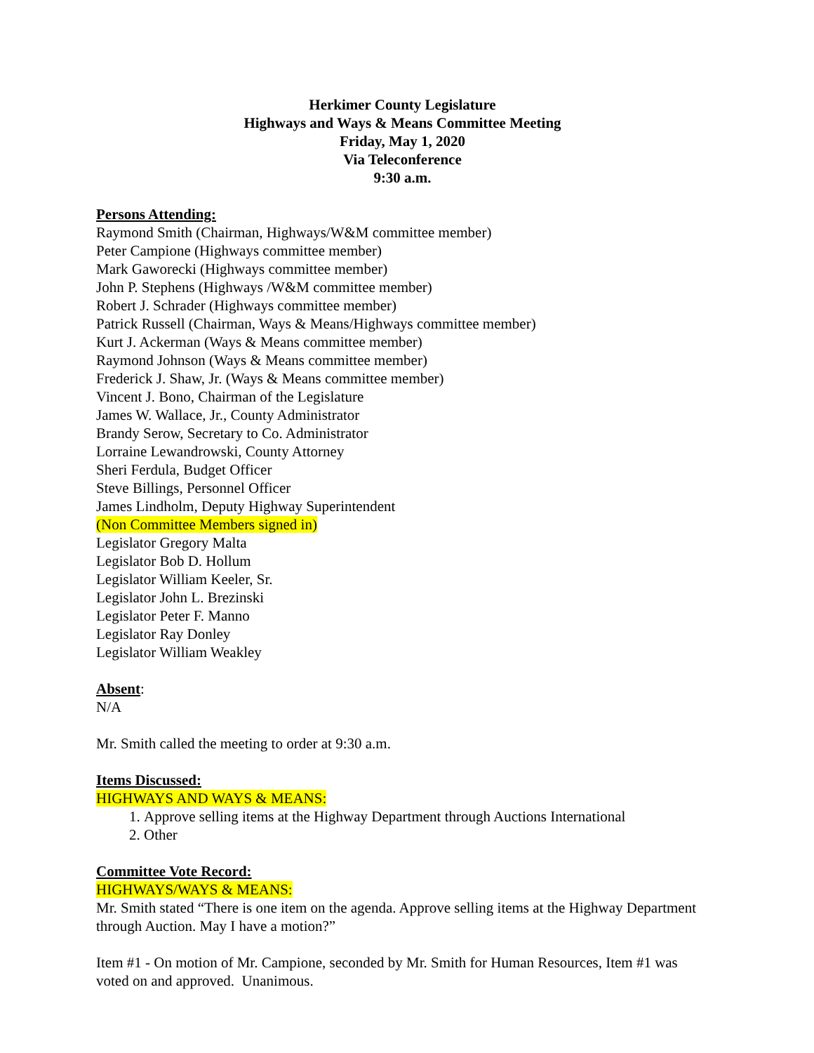Herkimer County Legislature
Highways and Ways & Means Committee Meeting
Friday, May 1, 2020
Via Teleconference
9:30 a.m.
Persons Attending:
Raymond Smith (Chairman, Highways/W&M committee member)
Peter Campione (Highways committee member)
Mark Gaworecki (Highways committee member)
John P. Stephens (Highways /W&M committee member)
Robert J. Schrader (Highways committee member)
Patrick Russell (Chairman, Ways & Means/Highways committee member)
Kurt J. Ackerman (Ways & Means committee member)
Raymond Johnson (Ways & Means committee member)
Frederick J. Shaw, Jr. (Ways & Means committee member)
Vincent J. Bono, Chairman of the Legislature
James W. Wallace, Jr., County Administrator
Brandy Serow, Secretary to Co. Administrator
Lorraine Lewandrowski, County Attorney
Sheri Ferdula, Budget Officer
Steve Billings, Personnel Officer
James Lindholm, Deputy Highway Superintendent
(Non Committee Members signed in)
Legislator Gregory Malta
Legislator Bob D. Hollum
Legislator William Keeler, Sr.
Legislator John L. Brezinski
Legislator Peter F. Manno
Legislator Ray Donley
Legislator William Weakley
Absent:
N/A
Mr. Smith called the meeting to order at 9:30 a.m.
Items Discussed:
HIGHWAYS AND WAYS & MEANS:
1. Approve selling items at the Highway Department through Auctions International
2. Other
Committee Vote Record:
HIGHWAYS/WAYS & MEANS:
Mr. Smith stated “There is one item on the agenda. Approve selling items at the Highway Department through Auction. May I have a motion?”
Item #1 - On motion of Mr. Campione, seconded by Mr. Smith for Human Resources, Item #1 was voted on and approved. Unanimous.